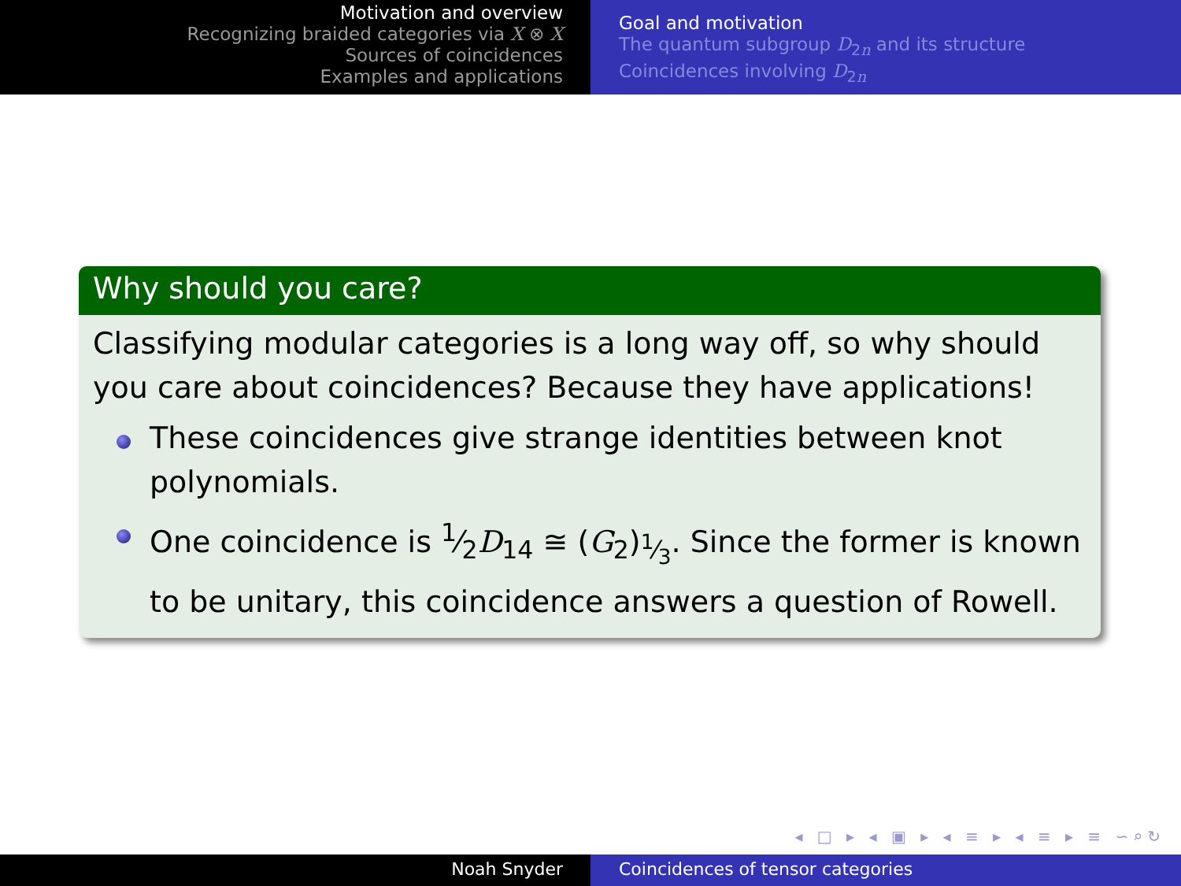Motivation and overview
Recognizing braided categories via X ⊗ X
Sources of coincidences
Examples and applications
Goal and motivation
The quantum subgroup D<sub>2n</sub> and its structure
Coincidences involving D<sub>2n</sub>
Why should you care?
Classifying modular categories is a long way off, so why should you care about coincidences? Because they have applications!
These coincidences give strange identities between knot polynomials.
One coincidence is 1⁄2D<sub>14</sub> ≅ (G<sub>2</sub>)<sub>1⁄3</sub>. Since the former is known to be unitary, this coincidence answers a question of Rowell.
◂ □ ▸ ◂ ▣ ▸ ◂ ≡ ▸ ◂ ≡ ▸ ≡ ∽⌕↻
Noah Snyder Coincidences of tensor categories